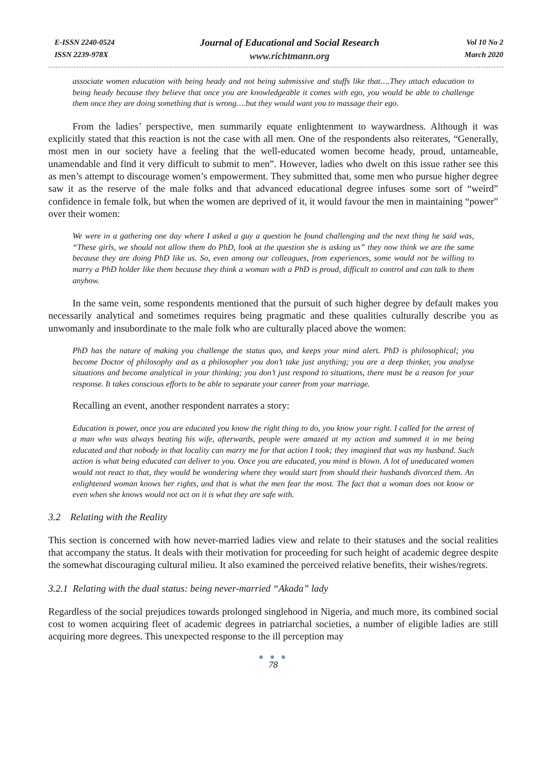E-ISSN 2240-0524
ISSN 2239-978X
Journal of Educational and Social Research
www.richtmann.org
Vol 10 No 2
March 2020
associate women education with being heady and not being submissive and stuffs like that….They attach education to being heady because they believe that once you are knowledgeable it comes with ego, you would be able to challenge them once they are doing something that is wrong….but they would want you to massage their ego.
From the ladies’ perspective, men summarily equate enlightenment to waywardness. Although it was explicitly stated that this reaction is not the case with all men. One of the respondents also reiterates, “Generally, most men in our society have a feeling that the well-educated women become heady, proud, untameable, unamendable and find it very difficult to submit to men”. However, ladies who dwelt on this issue rather see this as men’s attempt to discourage women’s empowerment. They submitted that, some men who pursue higher degree saw it as the reserve of the male folks and that advanced educational degree infuses some sort of “weird” confidence in female folk, but when the women are deprived of it, it would favour the men in maintaining “power” over their women:
We were in a gathering one day where I asked a guy a question he found challenging and the next thing he said was, “These girls, we should not allow them do PhD, look at the question she is asking us” they now think we are the same because they are doing PhD like us. So, even among our colleagues, from experiences, some would not be willing to marry a PhD holder like them because they think a woman with a PhD is proud, difficult to control and can talk to them anyhow.
In the same vein, some respondents mentioned that the pursuit of such higher degree by default makes you necessarily analytical and sometimes requires being pragmatic and these qualities culturally describe you as unwomanly and insubordinate to the male folk who are culturally placed above the women:
PhD has the nature of making you challenge the status quo, and keeps your mind alert. PhD is philosophical; you become Doctor of philosophy and as a philosopher you don’t take just anything; you are a deep thinker, you analyse situations and become analytical in your thinking; you don’t just respond to situations, there must be a reason for your response. It takes conscious efforts to be able to separate your career from your marriage.
Recalling an event, another respondent narrates a story:
Education is power, once you are educated you know the right thing to do, you know your right. I called for the arrest of a man who was always beating his wife, afterwards, people were amazed at my action and summed it in me being educated and that nobody in that locality can marry me for that action I took; they imagined that was my husband. Such action is what being educated can deliver to you. Once you are educated, you mind is blown. A lot of uneducated women would not react to that, they would be wondering where they would start from should their husbands divorced them. An enlightened woman knows her rights, and that is what the men fear the most. The fact that a woman does not know or even when she knows would not act on it is what they are safe with.
3.2 Relating with the Reality
This section is concerned with how never-married ladies view and relate to their statuses and the social realities that accompany the status. It deals with their motivation for proceeding for such height of academic degree despite the somewhat discouraging cultural milieu. It also examined the perceived relative benefits, their wishes/regrets.
3.2.1 Relating with the dual status: being never-married “Akada” lady
Regardless of the social prejudices towards prolonged singlehood in Nigeria, and much more, its combined social cost to women acquiring fleet of academic degrees in patriarchal societies, a number of eligible ladies are still acquiring more degrees. This unexpected response to the ill perception may
● ● ●
78